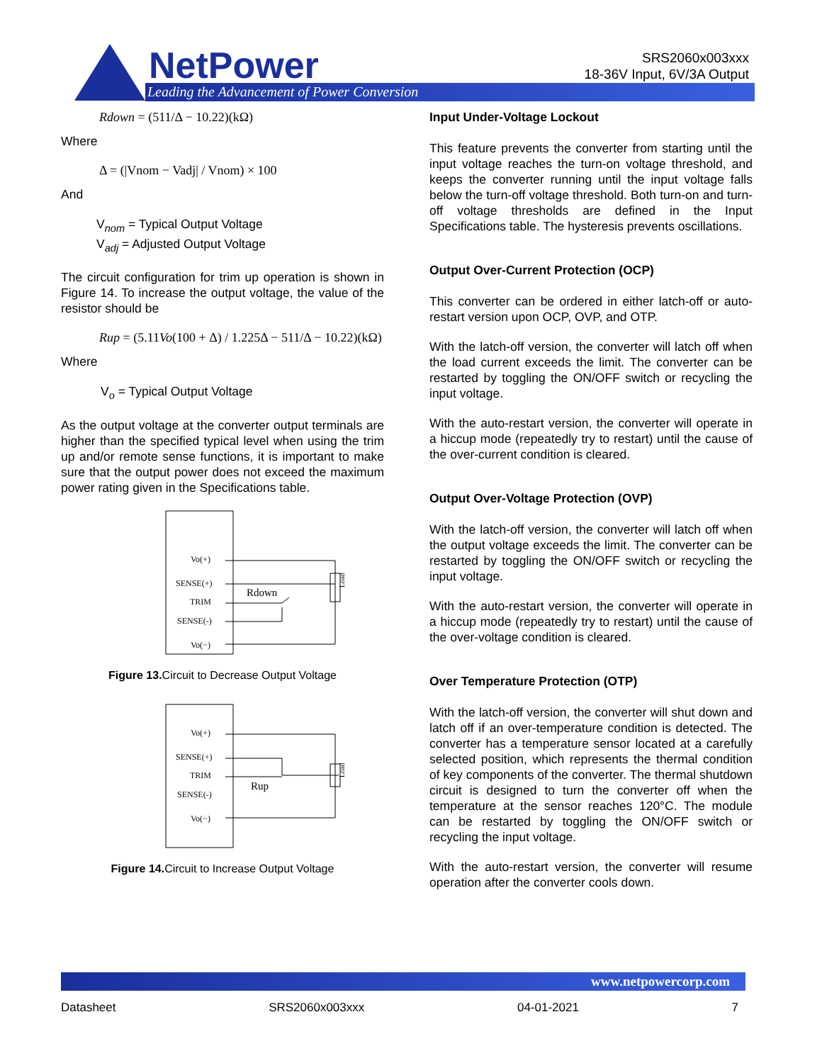NetPower
Leading the Advancement of Power Conversion
SRS2060x003xxx
18-36V Input, 6V/3A Output
Rdown = (511/Δ − 10.22)(kΩ)
Where
Δ = (|Vnom − Vadj| / Vnom) × 100
And
V<sub>nom</sub> = Typical Output Voltage
V<sub>adj</sub> = Adjusted Output Voltage
The circuit configuration for trim up operation is shown in Figure 14. To increase the output voltage, the value of the resistor should be
Rup = (5.11Vo(100 + Δ) / 1.225Δ − 511/Δ − 10.22)(kΩ)
Where
V<sub>o</sub> = Typical Output Voltage
As the output voltage at the converter output terminals are higher than the specified typical level when using the trim up and/or remote sense functions, it is important to make sure that the output power does not exceed the maximum power rating given in the Specifications table.
Vo(+)
SENSE(+)
TRIM
SENSE(-)
Vo(−)
Rdown
Load
Figure 13. Circuit to Decrease Output Voltage
Vo(+)
SENSE(+)
TRIM
SENSE(-)
Vo(−)
Rup
Load
Figure 14. Circuit to Increase Output Voltage
Input Under-Voltage Lockout
This feature prevents the converter from starting until the input voltage reaches the turn-on voltage threshold, and keeps the converter running until the input voltage falls below the turn-off voltage threshold. Both turn-on and turn-off voltage thresholds are defined in the Input Specifications table. The hysteresis prevents oscillations.
Output Over-Current Protection (OCP)
This converter can be ordered in either latch-off or auto-restart version upon OCP, OVP, and OTP.
With the latch-off version, the converter will latch off when the load current exceeds the limit. The converter can be restarted by toggling the ON/OFF switch or recycling the input voltage.
With the auto-restart version, the converter will operate in a hiccup mode (repeatedly try to restart) until the cause of the over-current condition is cleared.
Output Over-Voltage Protection (OVP)
With the latch-off version, the converter will latch off when the output voltage exceeds the limit. The converter can be restarted by toggling the ON/OFF switch or recycling the input voltage.
With the auto-restart version, the converter will operate in a hiccup mode (repeatedly try to restart) until the cause of the over-voltage condition is cleared.
Over Temperature Protection (OTP)
With the latch-off version, the converter will shut down and latch off if an over-temperature condition is detected. The converter has a temperature sensor located at a carefully selected position, which represents the thermal condition of key components of the converter. The thermal shutdown circuit is designed to turn the converter off when the temperature at the sensor reaches 120°C. The module can be restarted by toggling the ON/OFF switch or recycling the input voltage.
With the auto-restart version, the converter will resume operation after the converter cools down.
www.netpowercorp.com
Datasheet SRS2060x003xxx 04-01-2021 7